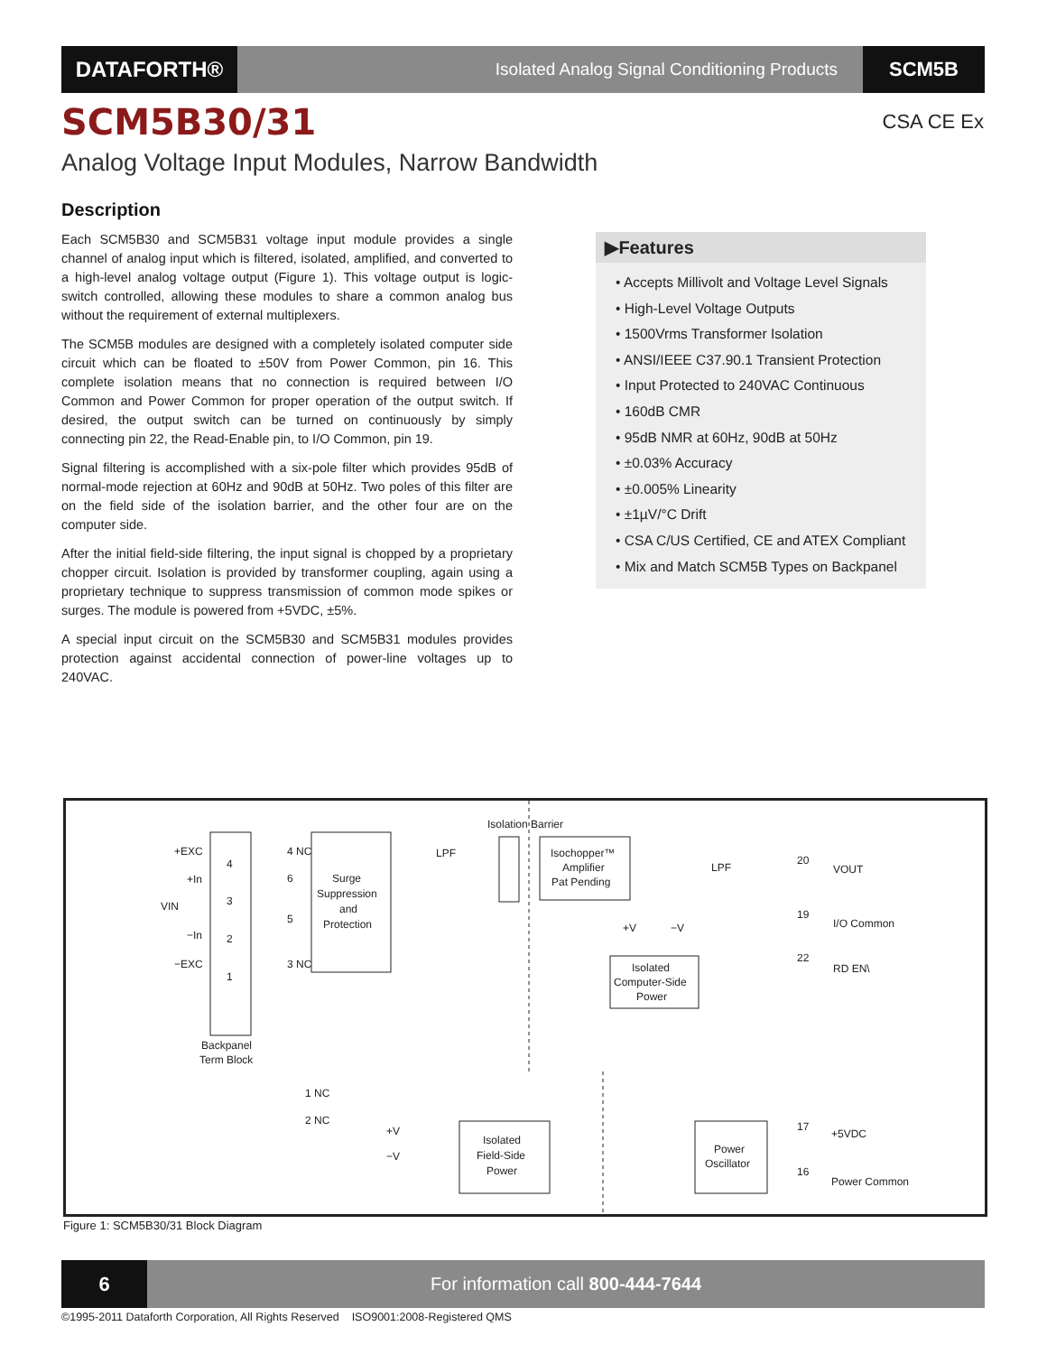DATAFORTH®
Isolated Analog Signal Conditioning Products
SCM5B
SCM5B30/31 CSA CE Ex
Analog Voltage Input Modules, Narrow Bandwidth
Description
Each SCM5B30 and SCM5B31 voltage input module provides a single channel of analog input which is filtered, isolated, amplified, and converted to a high-level analog voltage output (Figure 1). This voltage output is logic-switch controlled, allowing these modules to share a common analog bus without the requirement of external multiplexers.
The SCM5B modules are designed with a completely isolated computer side circuit which can be floated to ±50V from Power Common, pin 16. This complete isolation means that no connection is required between I/O Common and Power Common for proper operation of the output switch. If desired, the output switch can be turned on continuously by simply connecting pin 22, the Read-Enable pin, to I/O Common, pin 19.
Signal filtering is accomplished with a six-pole filter which provides 95dB of normal-mode rejection at 60Hz and 90dB at 50Hz. Two poles of this filter are on the field side of the isolation barrier, and the other four are on the computer side.
After the initial field-side filtering, the input signal is chopped by a proprietary chopper circuit. Isolation is provided by transformer coupling, again using a proprietary technique to suppress transmission of common mode spikes or surges. The module is powered from +5VDC, ±5%.
A special input circuit on the SCM5B30 and SCM5B31 modules provides protection against accidental connection of power-line voltages up to 240VAC.
▶Features
• Accepts Millivolt and Voltage Level Signals
• High-Level Voltage Outputs
• 1500Vrms Transformer Isolation
• ANSI/IEEE C37.90.1 Transient Protection
• Input Protected to 240VAC Continuous
• 160dB CMR
• 95dB NMR at 60Hz, 90dB at 50Hz
• ±0.03% Accuracy
• ±0.005% Linearity
• ±1µV/°C Drift
• CSA C/US Certified, CE and ATEX Compliant
• Mix and Match SCM5B Types on Backpanel
Isolation Barrier
+EXC
4
+In
3
VIN
−In
2
−EXC
1
4 NC
6
5
3 NC
Surge
Suppression
and
Protection
LPF
Isochopper™
Amplifier
Pat Pending
LPF
20
VOUT
19
I/O Common
22
RD EN\
+V
−V
Isolated
Computer-Side
Power
Backpanel
Term Block
1 NC
2 NC
+V
−V
Isolated
Field-Side
Power
Power
Oscillator
17
+5VDC
16
Power Common
Figure 1: SCM5B30/31 Block Diagram
6
For information call 800-444-7644
©1995-2011 Dataforth Corporation, All Rights Reserved ISO9001:2008-Registered QMS